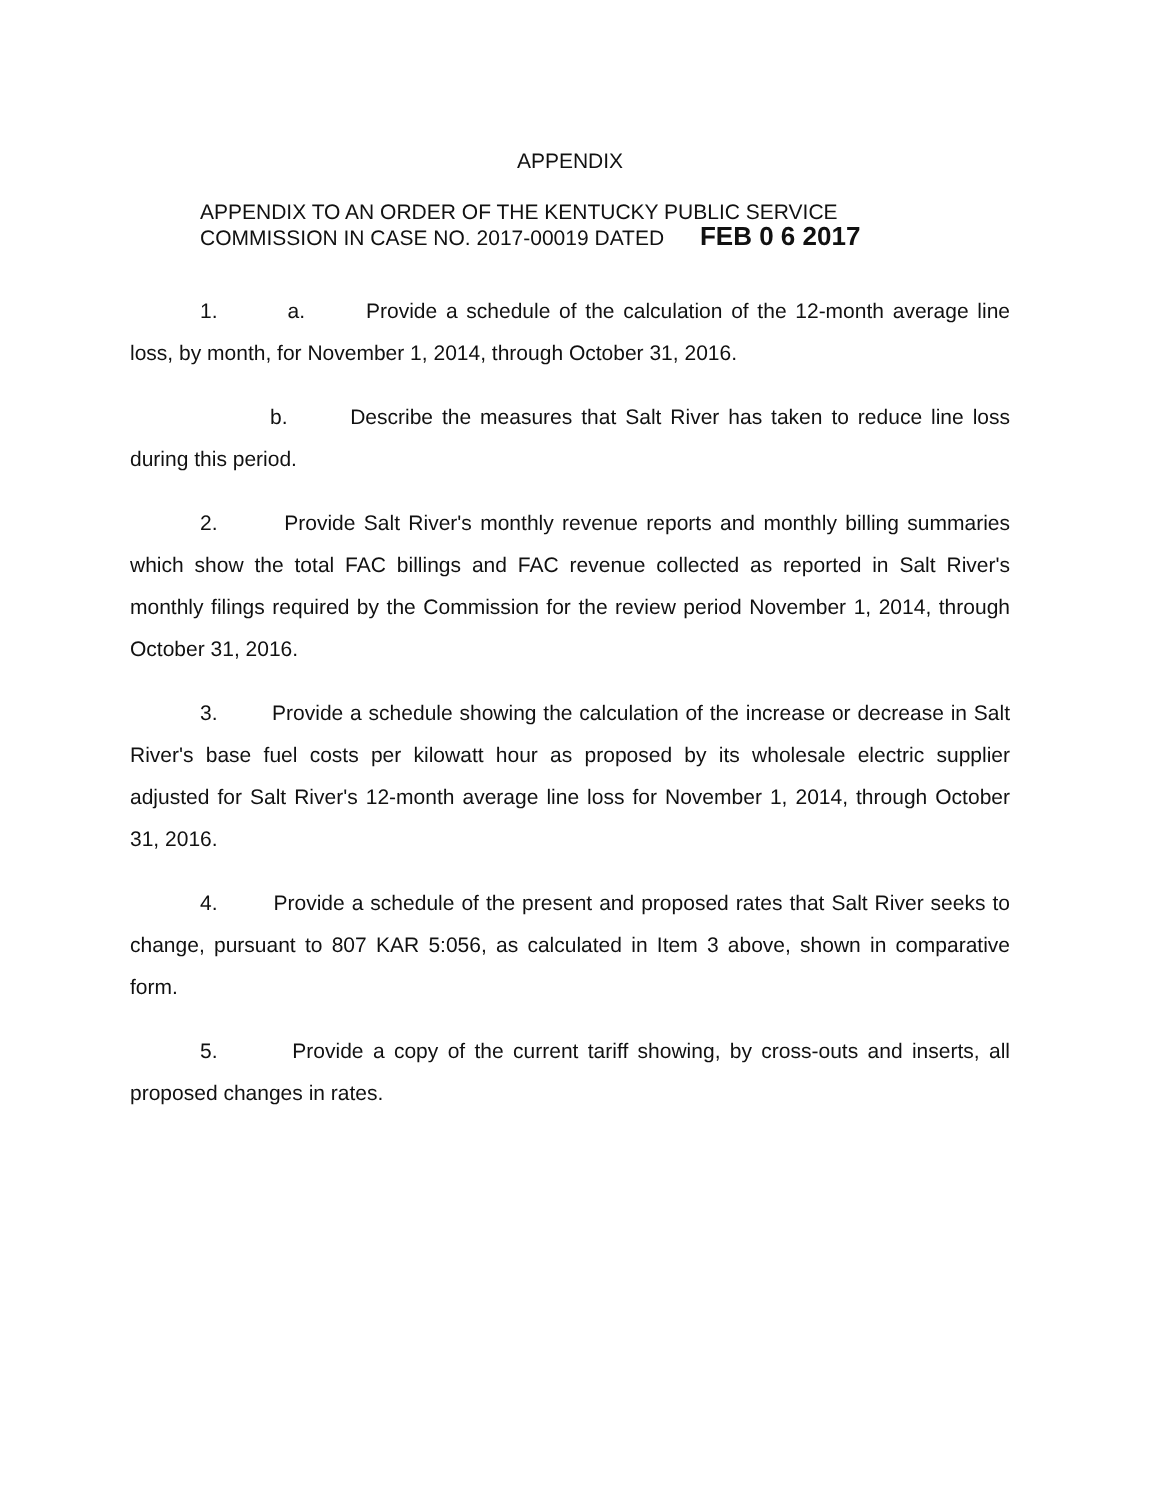APPENDIX
APPENDIX TO AN ORDER OF THE KENTUCKY PUBLIC SERVICE
COMMISSION IN CASE NO. 2017-00019 DATED FEB 0 6 2017
1. a. Provide a schedule of the calculation of the 12-month average line loss, by month, for November 1, 2014, through October 31, 2016.
b. Describe the measures that Salt River has taken to reduce line loss during this period.
2. Provide Salt River's monthly revenue reports and monthly billing summaries which show the total FAC billings and FAC revenue collected as reported in Salt River's monthly filings required by the Commission for the review period November 1, 2014, through October 31, 2016.
3. Provide a schedule showing the calculation of the increase or decrease in Salt River's base fuel costs per kilowatt hour as proposed by its wholesale electric supplier adjusted for Salt River's 12-month average line loss for November 1, 2014, through October 31, 2016.
4. Provide a schedule of the present and proposed rates that Salt River seeks to change, pursuant to 807 KAR 5:056, as calculated in Item 3 above, shown in comparative form.
5. Provide a copy of the current tariff showing, by cross-outs and inserts, all proposed changes in rates.